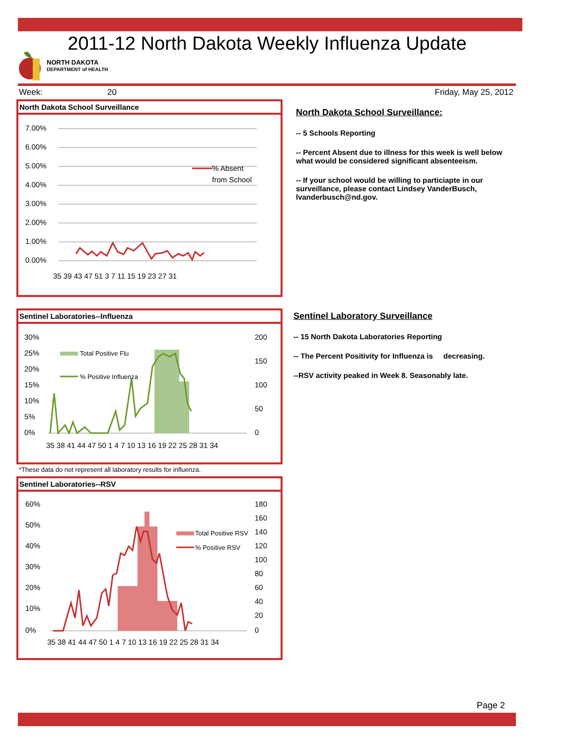2011-12 North Dakota Weekly Influenza Update
NORTH DAKOTA
DEPARTMENT of HEALTH
Week: 20 Friday, May 25, 2012
North Dakota School Surveillance
7.00%
6.00%
5.00%
4.00%
3.00%
2.00%
1.00%
0.00%
% Absent
from School
35 39 43 47 51 3 7 11 15 19 23 27 31
North Dakota School Surveillance:
-- 5 Schools Reporting
-- Percent Absent due to illness for this week is well below what would be considered significant absenteeism.
-- If your school would be willing to particiapte in our surveillance, please contact Lindsey VanderBusch, lvanderbusch@nd.gov.
Sentinel Laboratories--Influenza
30%
25%
20%
15%
10%
5%
0%
200
150
100
50
0
Total Positive Flu
% Positive Influenza
35 38 41 44 47 50 1 4 7 10 13 16 19 22 25 28 31 34
*These data do not represent all laboratory results for influenza.
Sentinel Laboratories--RSV
60%
50%
40%
30%
20%
10%
0%
180
160
140
120
100
80
60
40
20
0
Total Positive RSV
% Positive RSV
35 38 41 44 47 50 1 4 7 10 13 16 19 22 25 28 31 34
Sentinel Laboratory Surveillance
-- 15 North Dakota Laboratories Reporting
-- The Percent Positivity for Influenza is decreasing.
--RSV activity peaked in Week 8. Seasonably late.
Page 2